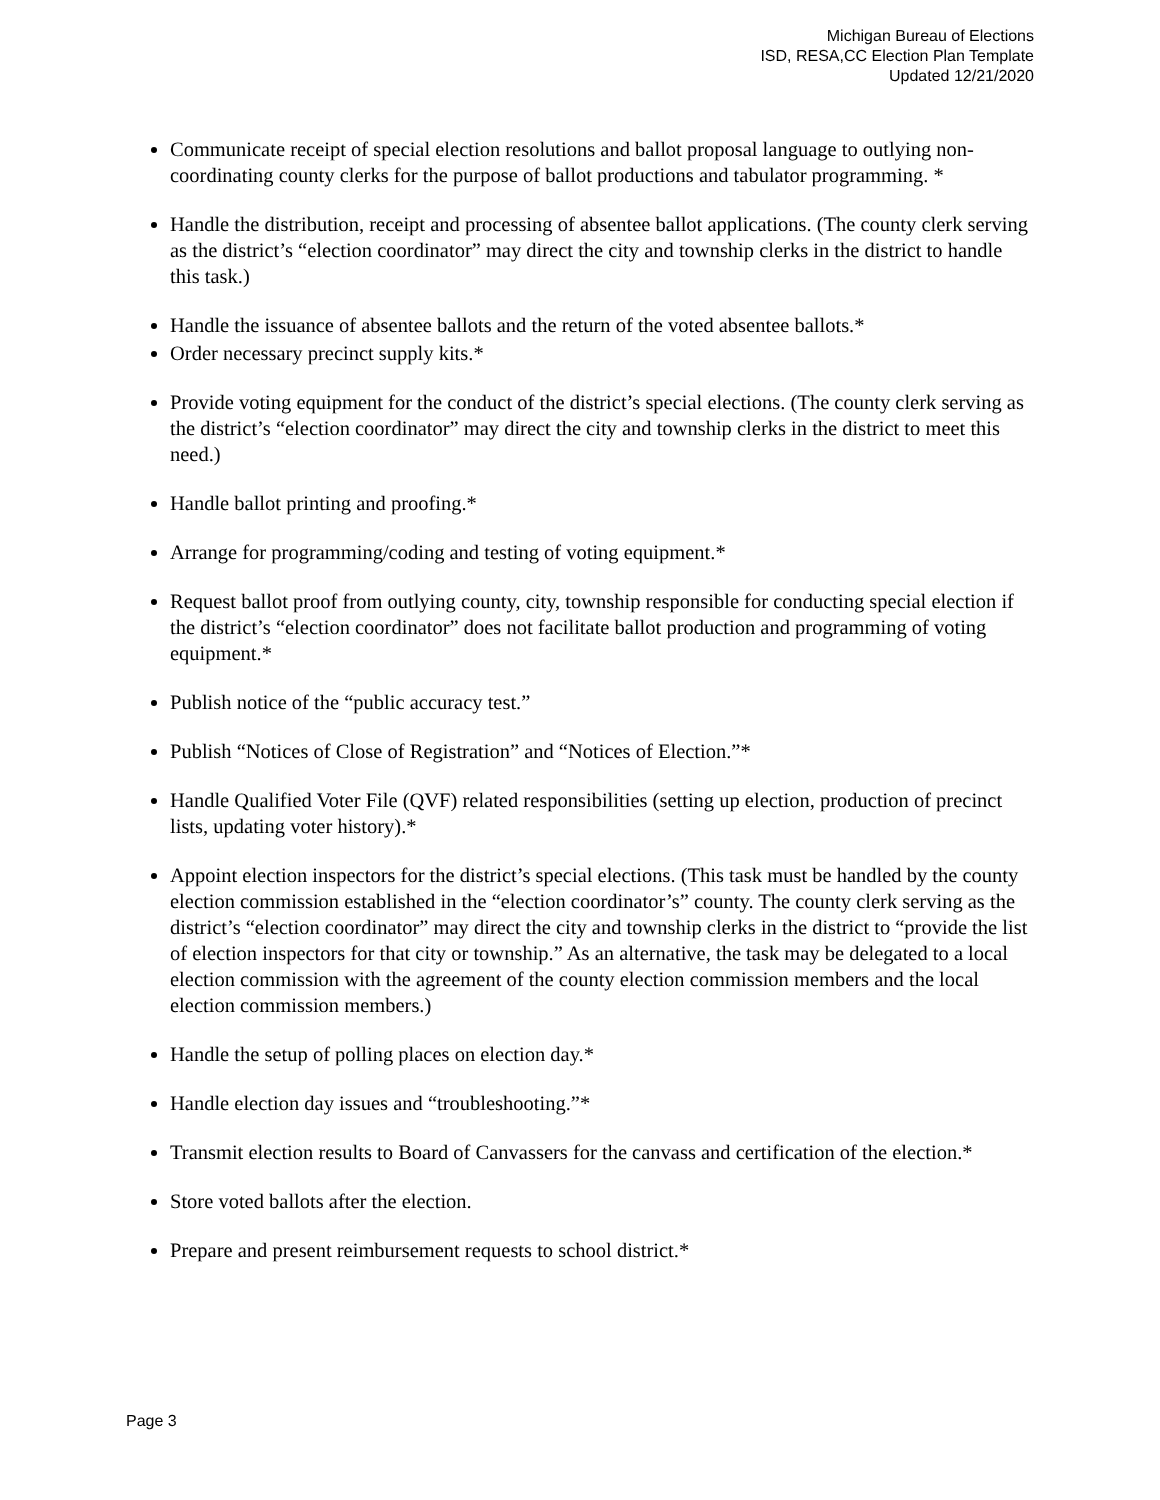Michigan Bureau of Elections
ISD, RESA,CC Election Plan Template
Updated 12/21/2020
Communicate receipt of special election resolutions and ballot proposal language to outlying non-coordinating county clerks for the purpose of ballot productions and tabulator programming. *
Handle the distribution, receipt and processing of absentee ballot applications. (The county clerk serving as the district’s “election coordinator” may direct the city and township clerks in the district to handle this task.)
Handle the issuance of absentee ballots and the return of the voted absentee ballots.*
Order necessary precinct supply kits.*
Provide voting equipment for the conduct of the district’s special elections. (The county clerk serving as the district’s “election coordinator” may direct the city and township clerks in the district to meet this need.)
Handle ballot printing and proofing.*
Arrange for programming/coding and testing of voting equipment.*
Request ballot proof from outlying county, city, township responsible for conducting special election if the district’s “election coordinator” does not facilitate ballot production and programming of voting equipment.*
Publish notice of the “public accuracy test.”
Publish “Notices of Close of Registration” and “Notices of Election.”*
Handle Qualified Voter File (QVF) related responsibilities (setting up election, production of precinct lists, updating voter history).*
Appoint election inspectors for the district’s special elections. (This task must be handled by the county election commission established in the “election coordinator’s” county. The county clerk serving as the district’s “election coordinator” may direct the city and township clerks in the district to “provide the list of election inspectors for that city or township.” As an alternative, the task may be delegated to a local election commission with the agreement of the county election commission members and the local election commission members.)
Handle the setup of polling places on election day.*
Handle election day issues and “troubleshooting.”*
Transmit election results to Board of Canvassers for the canvass and certification of the election.*
Store voted ballots after the election.
Prepare and present reimbursement requests to school district.*
Page 3